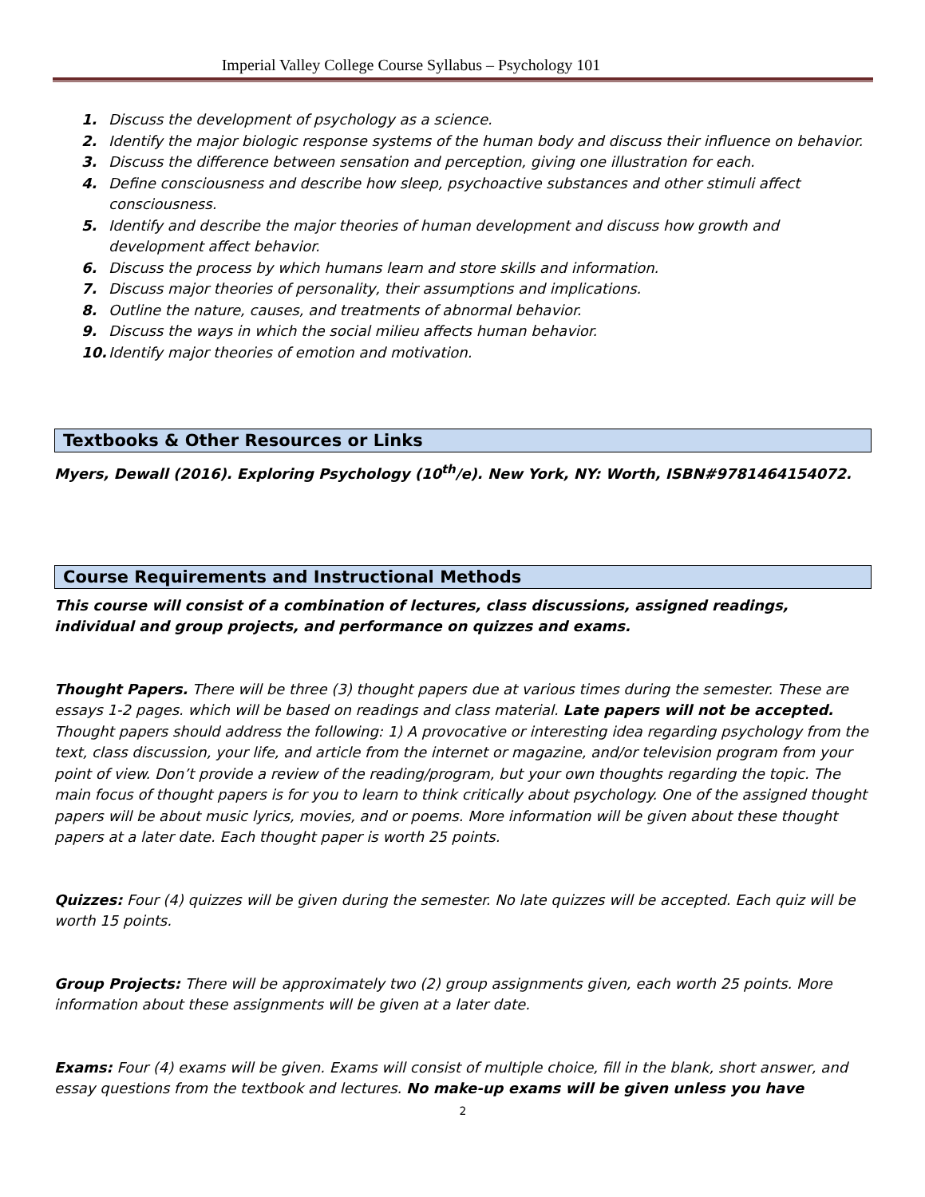Imperial Valley College Course Syllabus – Psychology 101
1. Discuss the development of psychology as a science.
2. Identify the major biologic response systems of the human body and discuss their influence on behavior.
3. Discuss the difference between sensation and perception, giving one illustration for each.
4. Define consciousness and describe how sleep, psychoactive substances and other stimuli affect consciousness.
5. Identify and describe the major theories of human development and discuss how growth and development affect behavior.
6. Discuss the process by which humans learn and store skills and information.
7. Discuss major theories of personality, their assumptions and implications.
8. Outline the nature, causes, and treatments of abnormal behavior.
9. Discuss the ways in which the social milieu affects human behavior.
10. Identify major theories of emotion and motivation.
Textbooks & Other Resources or Links
Myers, Dewall (2016). Exploring Psychology (10<sup>th</sup>/e). New York, NY: Worth, ISBN#9781464154072.
Course Requirements and Instructional Methods
This course will consist of a combination of lectures, class discussions, assigned readings, individual and group projects, and performance on quizzes and exams.
Thought Papers. There will be three (3) thought papers due at various times during the semester. These are essays 1-2 pages. which will be based on readings and class material. Late papers will not be accepted. Thought papers should address the following: 1) A provocative or interesting idea regarding psychology from the text, class discussion, your life, and article from the internet or magazine, and/or television program from your point of view. Don’t provide a review of the reading/program, but your own thoughts regarding the topic. The main focus of thought papers is for you to learn to think critically about psychology. One of the assigned thought papers will be about music lyrics, movies, and or poems. More information will be given about these thought papers at a later date. Each thought paper is worth 25 points.
Quizzes: Four (4) quizzes will be given during the semester. No late quizzes will be accepted. Each quiz will be worth 15 points.
Group Projects: There will be approximately two (2) group assignments given, each worth 25 points. More information about these assignments will be given at a later date.
Exams: Four (4) exams will be given. Exams will consist of multiple choice, fill in the blank, short answer, and essay questions from the textbook and lectures. No make-up exams will be given unless you have
2